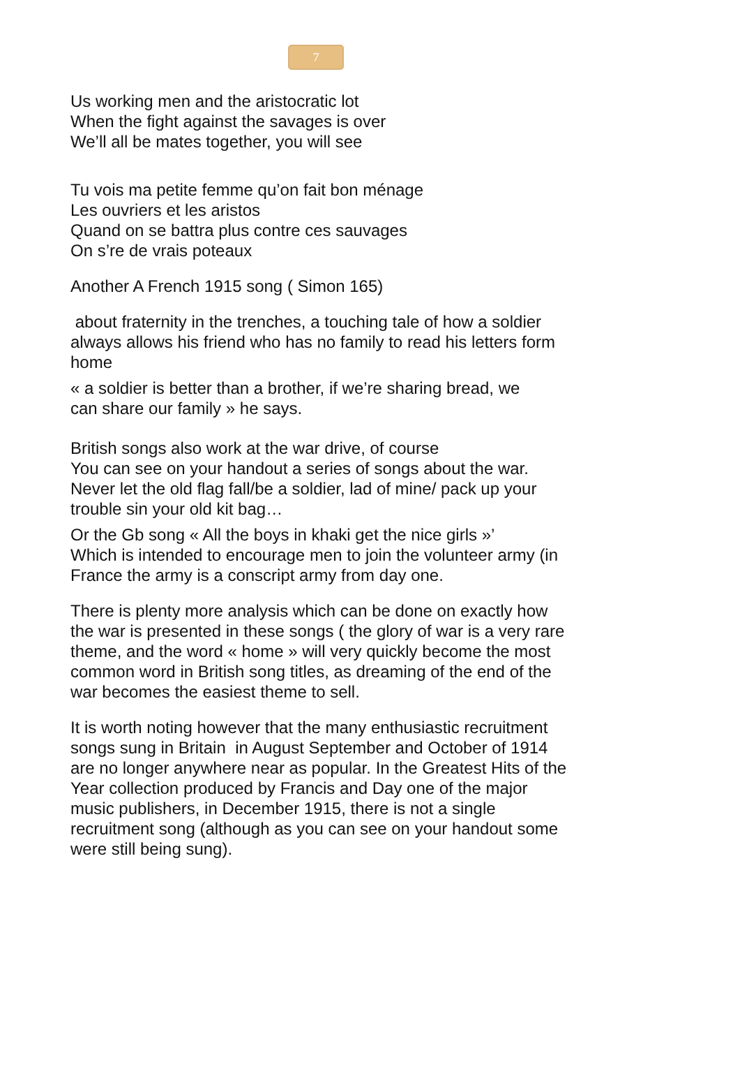7
Us working men and the aristocratic lot
When the fight against the savages is over
We’ll all be mates together, you will see
Tu vois ma petite femme qu’on fait bon ménage
Les ouvriers et les aristos
Quand on se battra plus contre ces sauvages
On s’re de vrais poteaux
Another A French 1915 song ( Simon 165)
about fraternity in the trenches, a touching tale of how a soldier always allows his friend who has no family to read his letters form home
« a soldier is better than a brother, if we’re sharing bread, we
can share our family » he says.
British songs also work at the war drive, of course
You can see on your handout a series of songs about the war.
Never let the old flag fall/be a soldier, lad of mine/ pack up your trouble sin your old kit bag…
Or the Gb song « All the boys in khaki get the nice girls »’
Which is intended to encourage men to join the volunteer army (in France the army is a conscript army from day one.
There is plenty more analysis which can be done on exactly how the war is presented in these songs ( the glory of war is a very rare theme, and the word « home » will very quickly become the most common word in British song titles, as dreaming of the end of the war becomes the easiest theme to sell.
It is worth noting however that the many enthusiastic recruitment songs sung in Britain in August September and October of 1914 are no longer anywhere near as popular. In the Greatest Hits of the Year collection produced by Francis and Day one of the major music publishers, in December 1915, there is not a single recruitment song (although as you can see on your handout some were still being sung).